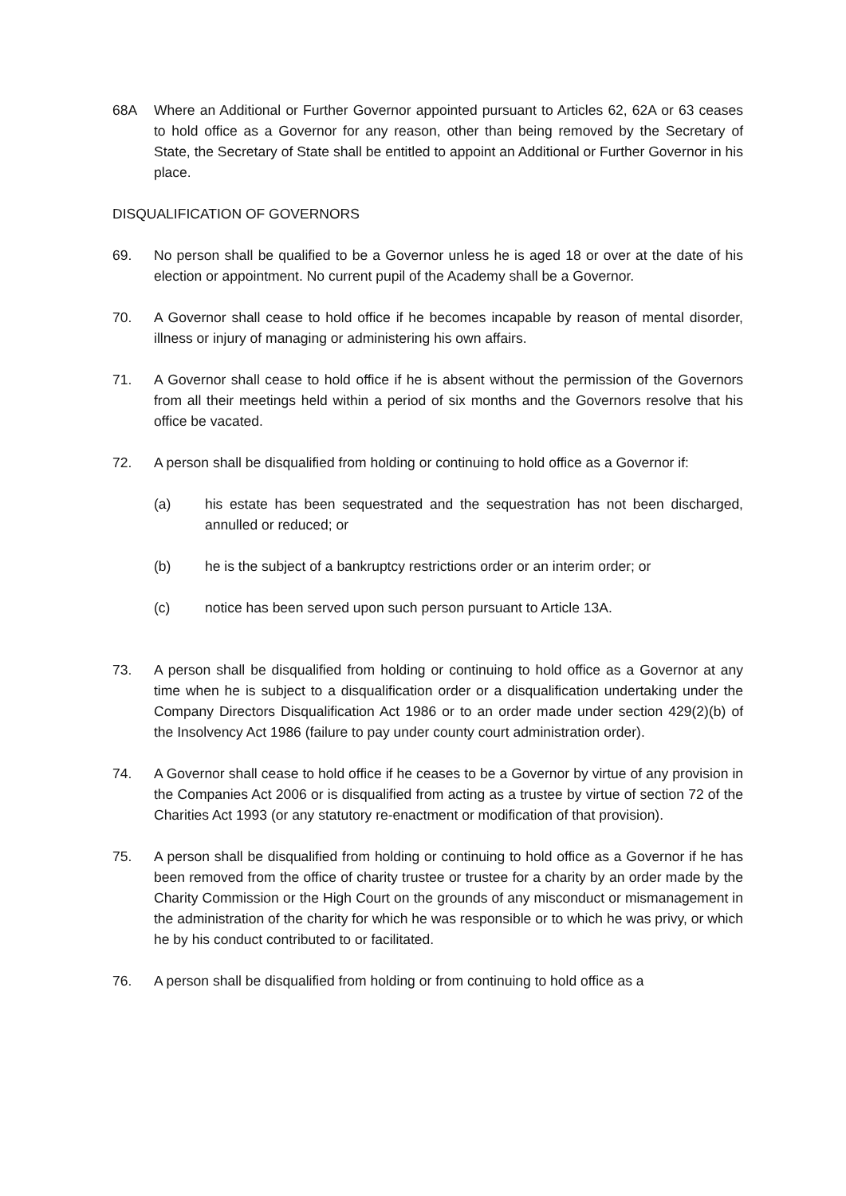68A Where an Additional or Further Governor appointed pursuant to Articles 62, 62A or 63 ceases to hold office as a Governor for any reason, other than being removed by the Secretary of State, the Secretary of State shall be entitled to appoint an Additional or Further Governor in his place.
DISQUALIFICATION OF GOVERNORS
69. No person shall be qualified to be a Governor unless he is aged 18 or over at the date of his election or appointment. No current pupil of the Academy shall be a Governor.
70. A Governor shall cease to hold office if he becomes incapable by reason of mental disorder, illness or injury of managing or administering his own affairs.
71. A Governor shall cease to hold office if he is absent without the permission of the Governors from all their meetings held within a period of six months and the Governors resolve that his office be vacated.
72. A person shall be disqualified from holding or continuing to hold office as a Governor if:
(a) his estate has been sequestrated and the sequestration has not been discharged, annulled or reduced; or
(b) he is the subject of a bankruptcy restrictions order or an interim order; or
(c) notice has been served upon such person pursuant to Article 13A.
73. A person shall be disqualified from holding or continuing to hold office as a Governor at any time when he is subject to a disqualification order or a disqualification undertaking under the Company Directors Disqualification Act 1986 or to an order made under section 429(2)(b) of the Insolvency Act 1986 (failure to pay under county court administration order).
74. A Governor shall cease to hold office if he ceases to be a Governor by virtue of any provision in the Companies Act 2006 or is disqualified from acting as a trustee by virtue of section 72 of the Charities Act 1993 (or any statutory re-enactment or modification of that provision).
75. A person shall be disqualified from holding or continuing to hold office as a Governor if he has been removed from the office of charity trustee or trustee for a charity by an order made by the Charity Commission or the High Court on the grounds of any misconduct or mismanagement in the administration of the charity for which he was responsible or to which he was privy, or which he by his conduct contributed to or facilitated.
76. A person shall be disqualified from holding or from continuing to hold office as a